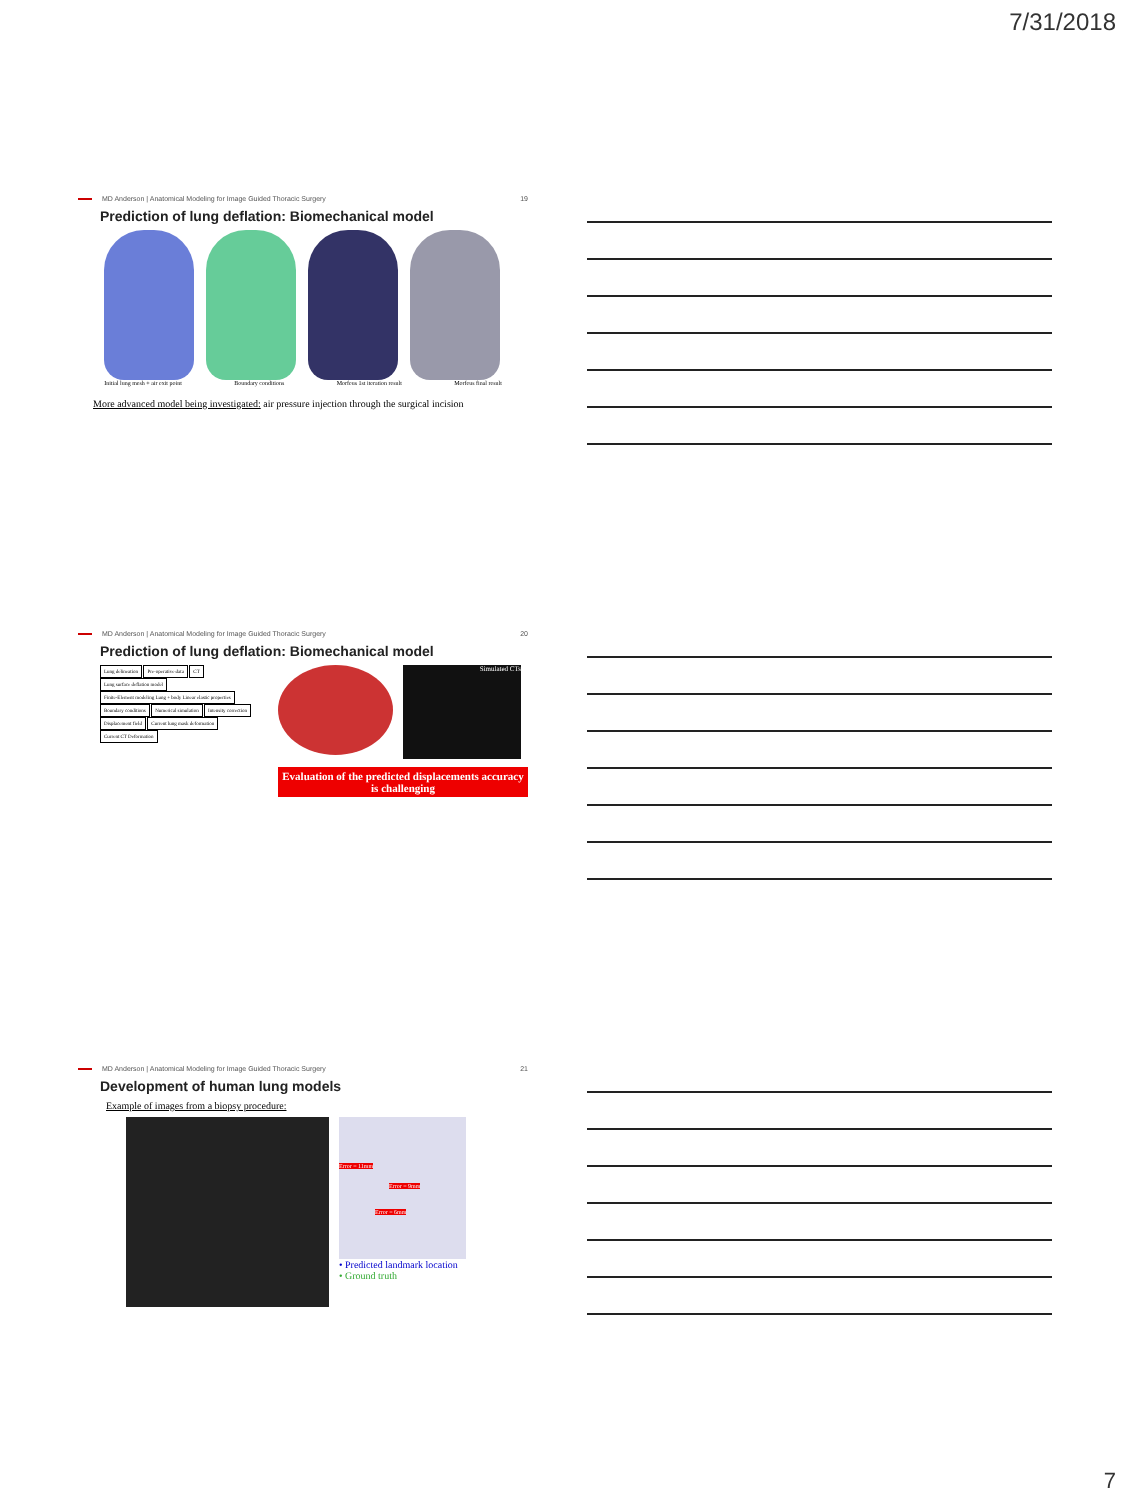7/31/2018
MD Anderson | Anatomical Modeling for Image Guided Thoracic Surgery 19
Prediction of lung deflation: Biomechanical model
Initial lung mesh + air exit point Boundary conditions Morfeus 1st iteration result Morfeus final result
More advanced model being investigated: air pressure injection through the surgical incision
MD Anderson | Anatomical Modeling for Image Guided Thoracic Surgery 20
Prediction of lung deflation: Biomechanical model
Lung delineation Pre-operative data CT
Lung surface deflation model Finite-Element modeling Lung + body Linear elastic properties
Boundary conditions Numerical simulation Intensity correction
Displacement field Current lung mask deformation Current CT Deformation
Simulated CTs
Evaluation of the predicted displacements accuracy is challenging
MD Anderson | Anatomical Modeling for Image Guided Thoracic Surgery 21
Development of human lung models
Example of images from a biopsy procedure:
Error = 11mm
Error = 9mm
Error = 6mm
• Predicted landmark location
• Ground truth
7